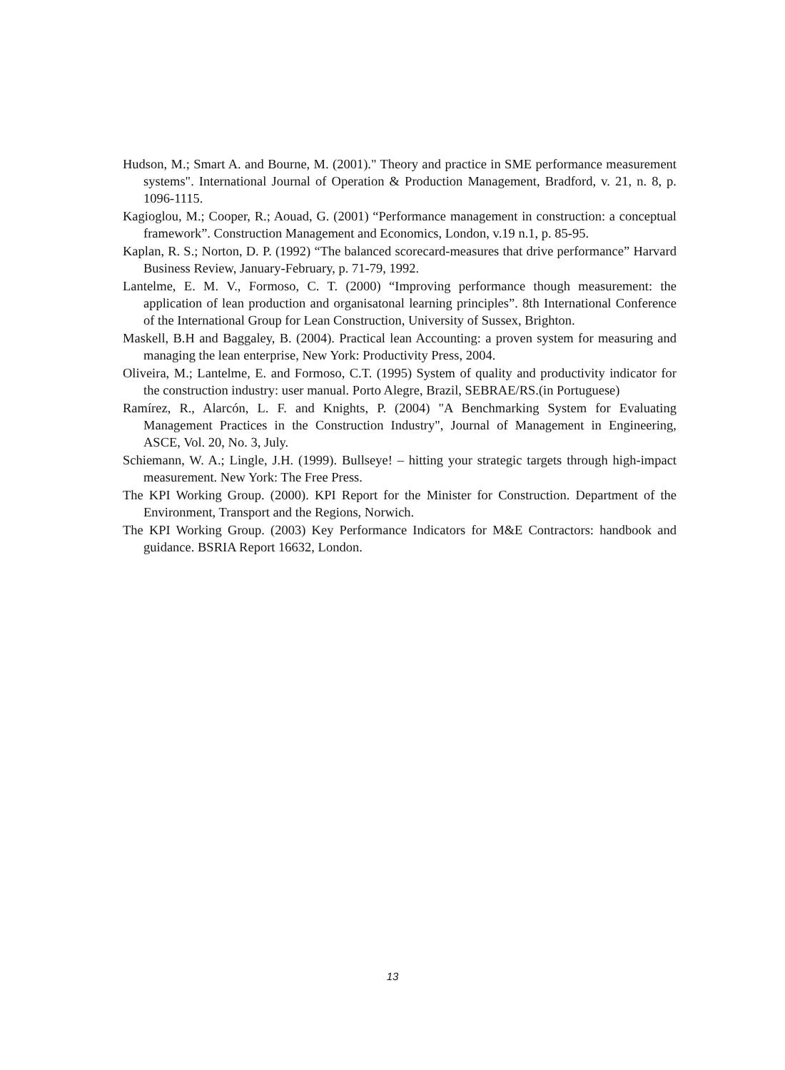Hudson, M.; Smart A. and Bourne, M. (2001)." Theory and practice in SME performance measurement systems". International Journal of Operation & Production Management, Bradford, v. 21, n. 8, p. 1096-1115.
Kagioglou, M.; Cooper, R.; Aouad, G. (2001) “Performance management in construction: a conceptual framework”. Construction Management and Economics, London, v.19 n.1, p. 85-95.
Kaplan, R. S.; Norton, D. P. (1992) “The balanced scorecard-measures that drive performance” Harvard Business Review, January-February, p. 71-79, 1992.
Lantelme, E. M. V., Formoso, C. T. (2000) “Improving performance though measurement: the application of lean production and organisatonal learning principles”. 8th International Conference of the International Group for Lean Construction, University of Sussex, Brighton.
Maskell, B.H and Baggaley, B. (2004). Practical lean Accounting: a proven system for measuring and managing the lean enterprise, New York: Productivity Press, 2004.
Oliveira, M.; Lantelme, E. and Formoso, C.T. (1995) System of quality and productivity indicator for the construction industry: user manual. Porto Alegre, Brazil, SEBRAE/RS.(in Portuguese)
Ramírez, R., Alarcón, L. F. and Knights, P. (2004) "A Benchmarking System for Evaluating Management Practices in the Construction Industry", Journal of Management in Engineering, ASCE, Vol. 20, No. 3, July.
Schiemann, W. A.; Lingle, J.H. (1999). Bullseye! – hitting your strategic targets through high-impact measurement. New York: The Free Press.
The KPI Working Group. (2000). KPI Report for the Minister for Construction. Department of the Environment, Transport and the Regions, Norwich.
The KPI Working Group. (2003) Key Performance Indicators for M&E Contractors: handbook and guidance. BSRIA Report 16632, London.
13